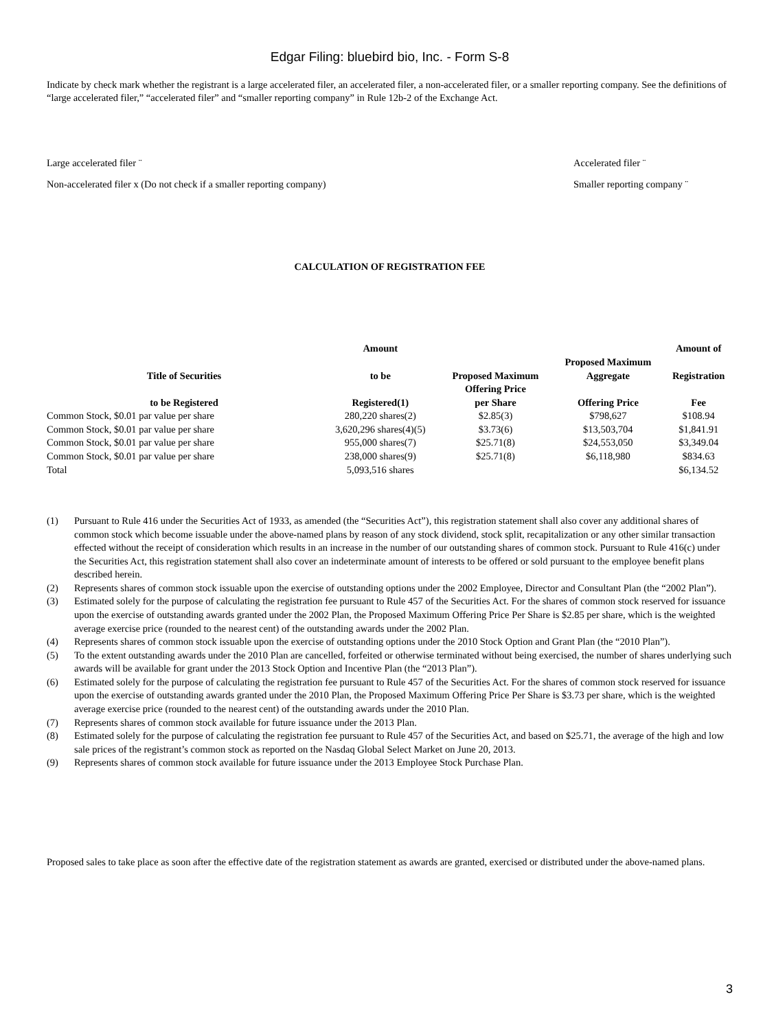Edgar Filing: bluebird bio, Inc. - Form S-8
Indicate by check mark whether the registrant is a large accelerated filer, an accelerated filer, a non-accelerated filer, or a smaller reporting company. See the definitions of “large accelerated filer,” “accelerated filer” and “smaller reporting company” in Rule 12b-2 of the Exchange Act.
Large accelerated filer ¨ Accelerated filer ¨
Non-accelerated filer x (Do not check if a smaller reporting company) Smaller reporting company ¨
CALCULATION OF REGISTRATION FEE
| Title of Securities to be Registered | Amount to be Registered(1) | Proposed Maximum Offering Price per Share | Proposed Maximum Aggregate Offering Price | Amount of Registration Fee |
| --- | --- | --- | --- | --- |
| Common Stock, $0.01 par value per share | 280,220 shares(2) | $2.85(3) | $798,627 | $108.94 |
| Common Stock, $0.01 par value per share | 3,620,296 shares(4)(5) | $3.73(6) | $13,503,704 | $1,841.91 |
| Common Stock, $0.01 par value per share | 955,000 shares(7) | $25.71(8) | $24,553,050 | $3,349.04 |
| Common Stock, $0.01 par value per share | 238,000 shares(9) | $25.71(8) | $6,118,980 | $834.63 |
| Total | 5,093,516 shares | | | $6,134.52 |
(1) Pursuant to Rule 416 under the Securities Act of 1933, as amended (the “Securities Act”), this registration statement shall also cover any additional shares of common stock which become issuable under the above-named plans by reason of any stock dividend, stock split, recapitalization or any other similar transaction effected without the receipt of consideration which results in an increase in the number of our outstanding shares of common stock. Pursuant to Rule 416(c) under the Securities Act, this registration statement shall also cover an indeterminate amount of interests to be offered or sold pursuant to the employee benefit plans described herein.
(2) Represents shares of common stock issuable upon the exercise of outstanding options under the 2002 Employee, Director and Consultant Plan (the “2002 Plan”).
(3) Estimated solely for the purpose of calculating the registration fee pursuant to Rule 457 of the Securities Act. For the shares of common stock reserved for issuance upon the exercise of outstanding awards granted under the 2002 Plan, the Proposed Maximum Offering Price Per Share is $2.85 per share, which is the weighted average exercise price (rounded to the nearest cent) of the outstanding awards under the 2002 Plan.
(4) Represents shares of common stock issuable upon the exercise of outstanding options under the 2010 Stock Option and Grant Plan (the “2010 Plan”).
(5) To the extent outstanding awards under the 2010 Plan are cancelled, forfeited or otherwise terminated without being exercised, the number of shares underlying such awards will be available for grant under the 2013 Stock Option and Incentive Plan (the “2013 Plan”).
(6) Estimated solely for the purpose of calculating the registration fee pursuant to Rule 457 of the Securities Act. For the shares of common stock reserved for issuance upon the exercise of outstanding awards granted under the 2010 Plan, the Proposed Maximum Offering Price Per Share is $3.73 per share, which is the weighted average exercise price (rounded to the nearest cent) of the outstanding awards under the 2010 Plan.
(7) Represents shares of common stock available for future issuance under the 2013 Plan.
(8) Estimated solely for the purpose of calculating the registration fee pursuant to Rule 457 of the Securities Act, and based on $25.71, the average of the high and low sale prices of the registrant’s common stock as reported on the Nasdaq Global Select Market on June 20, 2013.
(9) Represents shares of common stock available for future issuance under the 2013 Employee Stock Purchase Plan.
Proposed sales to take place as soon after the effective date of the registration statement as awards are granted, exercised or distributed under the above-named plans.
3